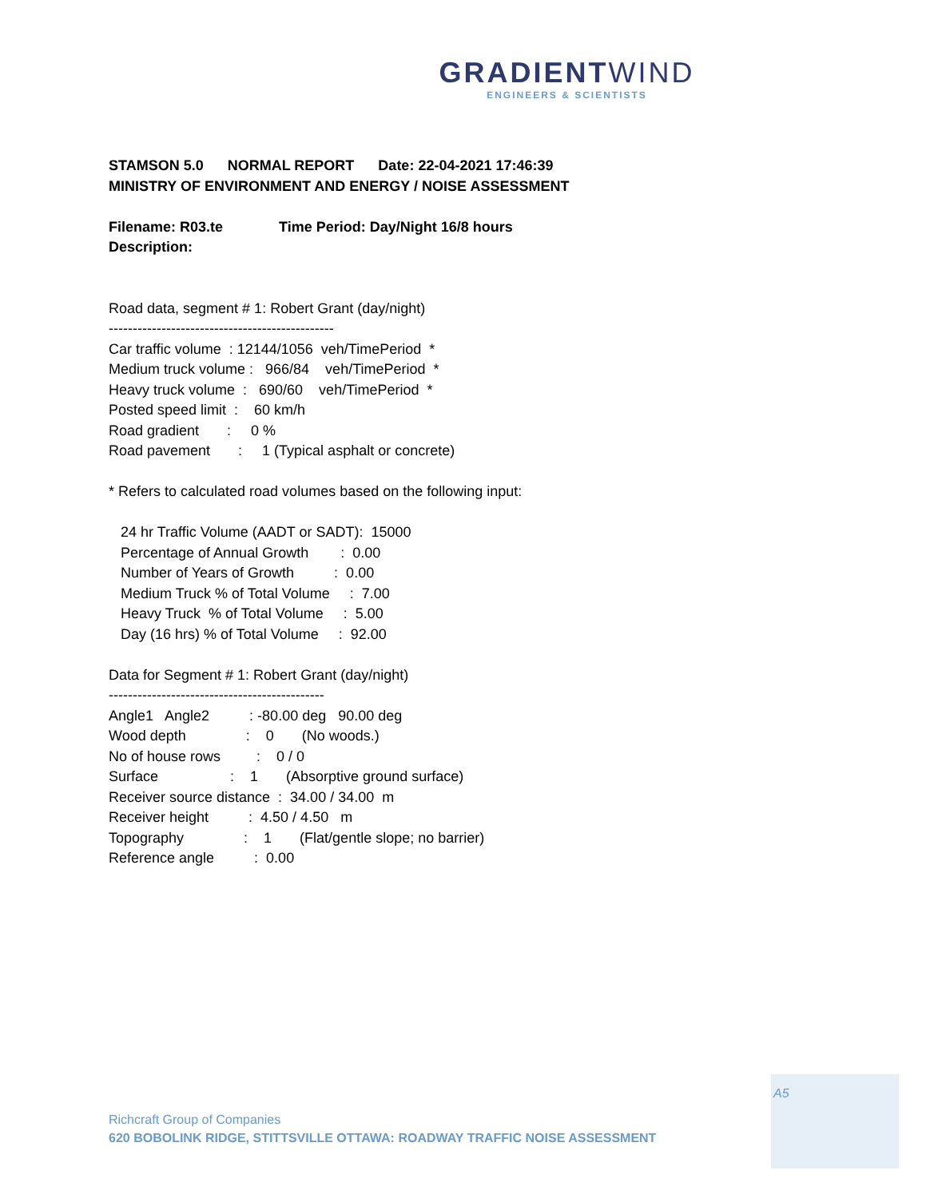GRADIENTWIND
ENGINEERS & SCIENTISTS
STAMSON 5.0      NORMAL REPORT      Date: 22-04-2021 17:46:39
MINISTRY OF ENVIRONMENT AND ENERGY / NOISE ASSESSMENT

Filename: R03.te              Time Period: Day/Night 16/8 hours
Description:
Road data, segment # 1: Robert Grant (day/night)
-----------------------------------------------
Car traffic volume  : 12144/1056  veh/TimePeriod  *
Medium truck volume :   966/84    veh/TimePeriod  *
Heavy truck volume  :   690/60    veh/TimePeriod  *
Posted speed limit  :    60 km/h
Road gradient       :     0 %
Road pavement       :     1 (Typical asphalt or concrete)

* Refers to calculated road volumes based on the following input:

   24 hr Traffic Volume (AADT or SADT):  15000
   Percentage of Annual Growth        :  0.00
   Number of Years of Growth          :  0.00
   Medium Truck % of Total Volume     :  7.00
   Heavy Truck  % of Total Volume     :  5.00
   Day (16 hrs) % of Total Volume     :  92.00

Data for Segment # 1: Robert Grant (day/night)
---------------------------------------------
Angle1   Angle2          : -80.00 deg   90.00 deg
Wood depth               :    0       (No woods.)
No of house rows         :    0 / 0
Surface                  :    1       (Absorptive ground surface)
Receiver source distance  :  34.00 / 34.00  m
Receiver height          :  4.50 / 4.50   m
Topography               :    1       (Flat/gentle slope; no barrier)
Reference angle          :  0.00
A5
Richcraft Group of Companies
620 BOBOLINK RIDGE, STITTSVILLE OTTAWA: ROADWAY TRAFFIC NOISE ASSESSMENT